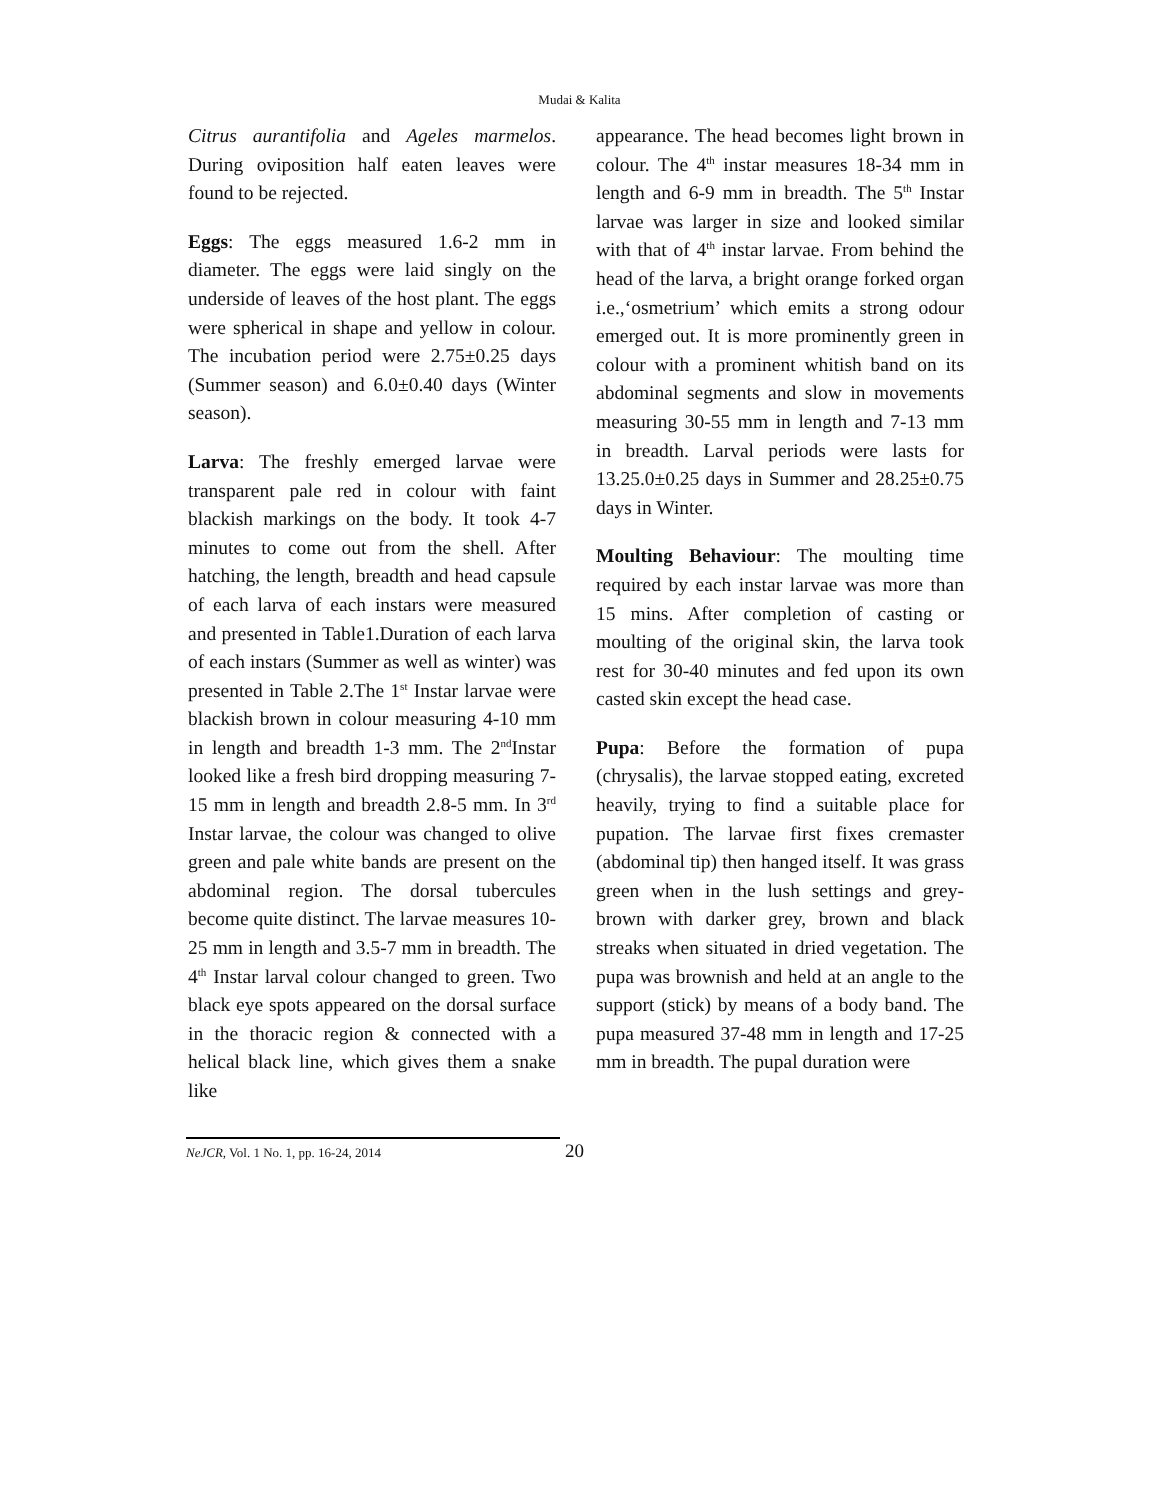Mudai & Kalita
Citrus aurantifolia and Ageles marmelos. During oviposition half eaten leaves were found to be rejected.
Eggs: The eggs measured 1.6-2 mm in diameter. The eggs were laid singly on the underside of leaves of the host plant. The eggs were spherical in shape and yellow in colour. The incubation period were 2.75±0.25 days (Summer season) and 6.0±0.40 days (Winter season).
Larva: The freshly emerged larvae were transparent pale red in colour with faint blackish markings on the body. It took 4-7 minutes to come out from the shell. After hatching, the length, breadth and head capsule of each larva of each instars were measured and presented in Table1.Duration of each larva of each instars (Summer as well as winter) was presented in Table 2.The 1<sup>st</sup> Instar larvae were blackish brown in colour measuring 4-10 mm in length and breadth 1-3 mm. The 2<sup>nd</sup>Instar looked like a fresh bird dropping measuring 7-15 mm in length and breadth 2.8-5 mm. In 3<sup>rd</sup> Instar larvae, the colour was changed to olive green and pale white bands are present on the abdominal region. The dorsal tubercules become quite distinct. The larvae measures 10-25 mm in length and 3.5-7 mm in breadth. The 4<sup>th</sup> Instar larval colour changed to green. Two black eye spots appeared on the dorsal surface in the thoracic region & connected with a helical black line, which gives them a snake like
appearance. The head becomes light brown in colour. The 4<sup>th</sup> instar measures 18-34 mm in length and 6-9 mm in breadth. The 5<sup>th</sup> Instar larvae was larger in size and looked similar with that of 4<sup>th</sup> instar larvae. From behind the head of the larva, a bright orange forked organ i.e.,‘osmetrium’ which emits a strong odour emerged out. It is more prominently green in colour with a prominent whitish band on its abdominal segments and slow in movements measuring 30-55 mm in length and 7-13 mm in breadth. Larval periods were lasts for 13.25.0±0.25 days in Summer and 28.25±0.75 days in Winter.
Moulting Behaviour: The moulting time required by each instar larvae was more than 15 mins. After completion of casting or moulting of the original skin, the larva took rest for 30-40 minutes and fed upon its own casted skin except the head case.
Pupa: Before the formation of pupa (chrysalis), the larvae stopped eating, excreted heavily, trying to find a suitable place for pupation. The larvae first fixes cremaster (abdominal tip) then hanged itself. It was grass green when in the lush settings and grey-brown with darker grey, brown and black streaks when situated in dried vegetation. The pupa was brownish and held at an angle to the support (stick) by means of a body band. The pupa measured 37-48 mm in length and 17-25 mm in breadth. The pupal duration were
NeJCR, Vol. 1 No. 1, pp. 16-24, 2014 20